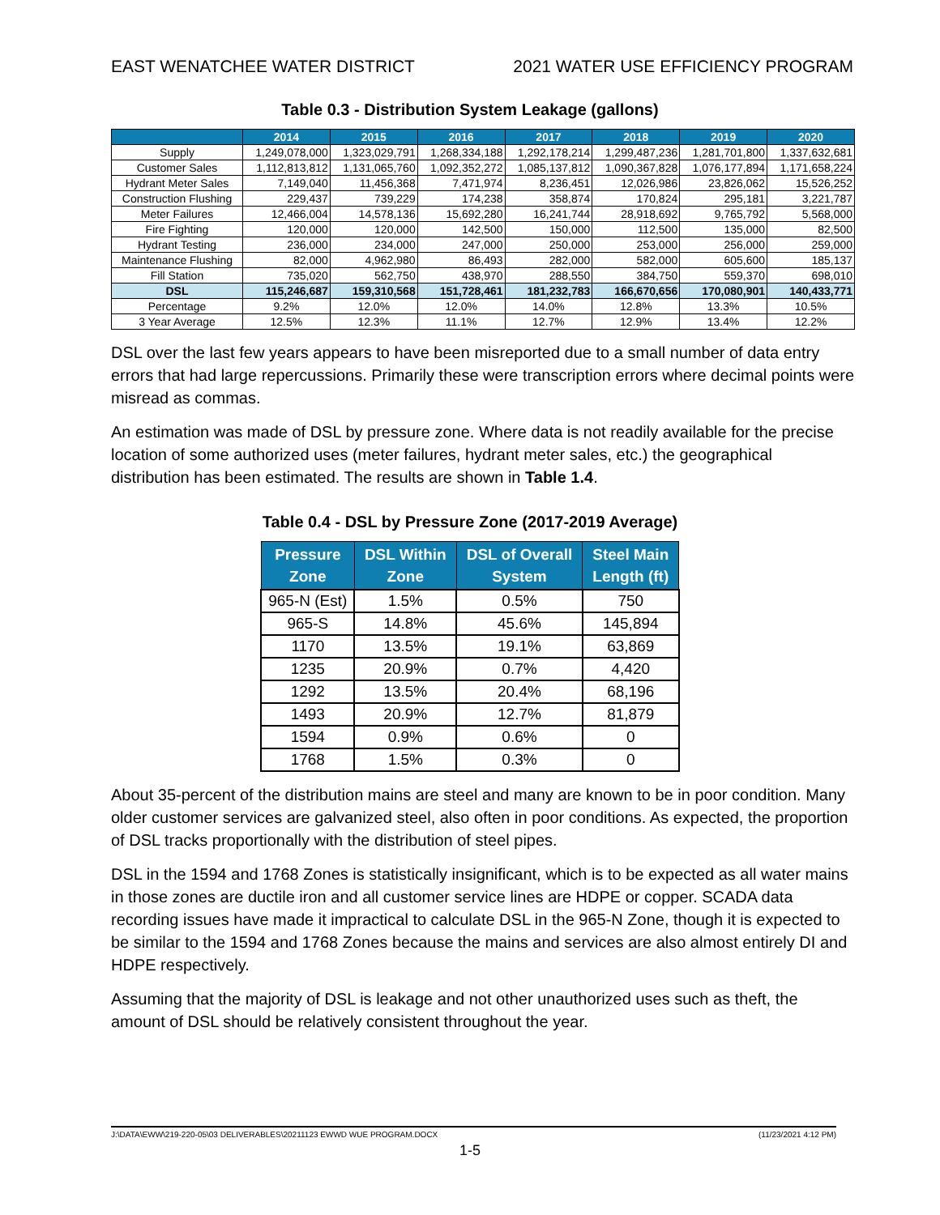EAST WENATCHEE WATER DISTRICT 2021 WATER USE EFFICIENCY PROGRAM
Table 0.3 - Distribution System Leakage (gallons)
| | 2014 | 2015 | 2016 | 2017 | 2018 | 2019 | 2020 |
| --- | --- | --- | --- | --- | --- | --- | --- |
| Supply | 1,249,078,000 | 1,323,029,791 | 1,268,334,188 | 1,292,178,214 | 1,299,487,236 | 1,281,701,800 | 1,337,632,681 |
| Customer Sales | 1,112,813,812 | 1,131,065,760 | 1,092,352,272 | 1,085,137,812 | 1,090,367,828 | 1,076,177,894 | 1,171,658,224 |
| Hydrant Meter Sales | 7,149,040 | 11,456,368 | 7,471,974 | 8,236,451 | 12,026,986 | 23,826,062 | 15,526,252 |
| Construction Flushing | 229,437 | 739,229 | 174,238 | 358,874 | 170,824 | 295,181 | 3,221,787 |
| Meter Failures | 12,466,004 | 14,578,136 | 15,692,280 | 16,241,744 | 28,918,692 | 9,765,792 | 5,568,000 |
| Fire Fighting | 120,000 | 120,000 | 142,500 | 150,000 | 112,500 | 135,000 | 82,500 |
| Hydrant Testing | 236,000 | 234,000 | 247,000 | 250,000 | 253,000 | 256,000 | 259,000 |
| Maintenance Flushing | 82,000 | 4,962,980 | 86,493 | 282,000 | 582,000 | 605,600 | 185,137 |
| Fill Station | 735,020 | 562,750 | 438,970 | 288,550 | 384,750 | 559,370 | 698,010 |
| DSL | 115,246,687 | 159,310,568 | 151,728,461 | 181,232,783 | 166,670,656 | 170,080,901 | 140,433,771 |
| Percentage | 9.2% | 12.0% | 12.0% | 14.0% | 12.8% | 13.3% | 10.5% |
| 3 Year Average | 12.5% | 12.3% | 11.1% | 12.7% | 12.9% | 13.4% | 12.2% |
DSL over the last few years appears to have been misreported due to a small number of data entry errors that had large repercussions. Primarily these were transcription errors where decimal points were misread as commas.
An estimation was made of DSL by pressure zone. Where data is not readily available for the precise location of some authorized uses (meter failures, hydrant meter sales, etc.) the geographical distribution has been estimated. The results are shown in Table 1.4.
Table 0.4 - DSL by Pressure Zone (2017-2019 Average)
| Pressure Zone | DSL Within Zone | DSL of Overall System | Steel Main Length (ft) |
| --- | --- | --- | --- |
| 965-N (Est) | 1.5% | 0.5% | 750 |
| 965-S | 14.8% | 45.6% | 145,894 |
| 1170 | 13.5% | 19.1% | 63,869 |
| 1235 | 20.9% | 0.7% | 4,420 |
| 1292 | 13.5% | 20.4% | 68,196 |
| 1493 | 20.9% | 12.7% | 81,879 |
| 1594 | 0.9% | 0.6% | 0 |
| 1768 | 1.5% | 0.3% | 0 |
About 35-percent of the distribution mains are steel and many are known to be in poor condition. Many older customer services are galvanized steel, also often in poor conditions. As expected, the proportion of DSL tracks proportionally with the distribution of steel pipes.
DSL in the 1594 and 1768 Zones is statistically insignificant, which is to be expected as all water mains in those zones are ductile iron and all customer service lines are HDPE or copper. SCADA data recording issues have made it impractical to calculate DSL in the 965-N Zone, though it is expected to be similar to the 1594 and 1768 Zones because the mains and services are also almost entirely DI and HDPE respectively.
Assuming that the majority of DSL is leakage and not other unauthorized uses such as theft, the amount of DSL should be relatively consistent throughout the year.
J:\DATA\EWW\219-220-05\03 DELIVERABLES\20211123 EWWD WUE PROGRAM.DOCX (11/23/2021 4:12 PM)
1-5